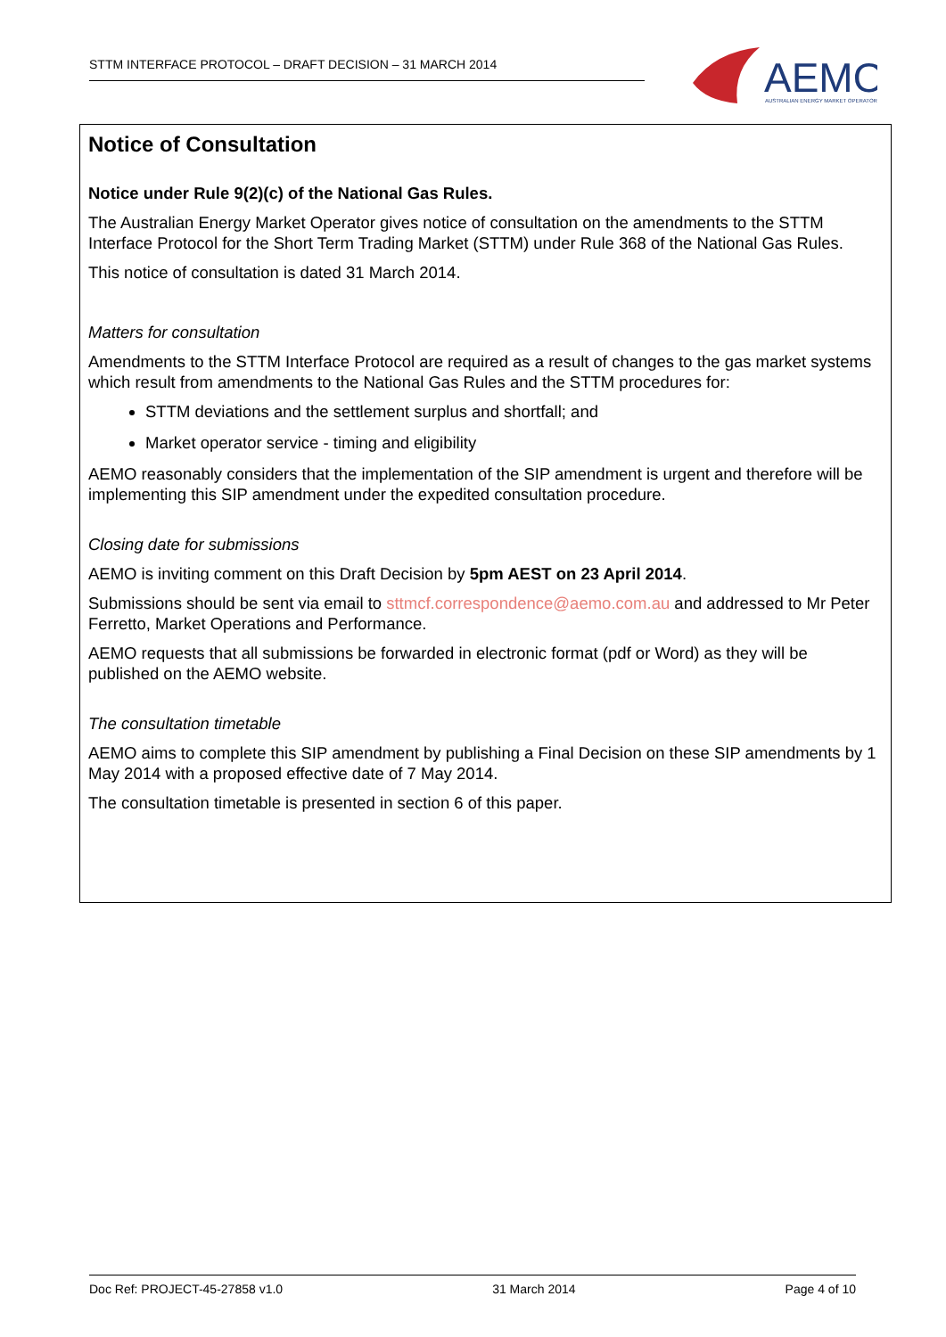STTM INTERFACE PROTOCOL – DRAFT DECISION – 31 MARCH 2014
AEMO
AUSTRALIAN ENERGY MARKET OPERATOR
Notice of Consultation
Notice under Rule 9(2)(c) of the National Gas Rules.
The Australian Energy Market Operator gives notice of consultation on the amendments to the STTM Interface Protocol for the Short Term Trading Market (STTM) under Rule 368 of the National Gas Rules.
This notice of consultation is dated 31 March 2014.
Matters for consultation
Amendments to the STTM Interface Protocol are required as a result of changes to the gas market systems which result from amendments to the National Gas Rules and the STTM procedures for:
STTM deviations and the settlement surplus and shortfall; and
Market operator service - timing and eligibility
AEMO reasonably considers that the implementation of the SIP amendment is urgent and therefore will be implementing this SIP amendment under the expedited consultation procedure.
Closing date for submissions
AEMO is inviting comment on this Draft Decision by 5pm AEST on 23 April 2014.
Submissions should be sent via email to sttmcf.correspondence@aemo.com.au and addressed to Mr Peter Ferretto, Market Operations and Performance.
AEMO requests that all submissions be forwarded in electronic format (pdf or Word) as they will be published on the AEMO website.
The consultation timetable
AEMO aims to complete this SIP amendment by publishing a Final Decision on these SIP amendments by 1 May 2014 with a proposed effective date of 7 May 2014.
The consultation timetable is presented in section 6 of this paper.
Doc Ref: PROJECT-45-27858 v1.0 31 March 2014 Page 4 of 10